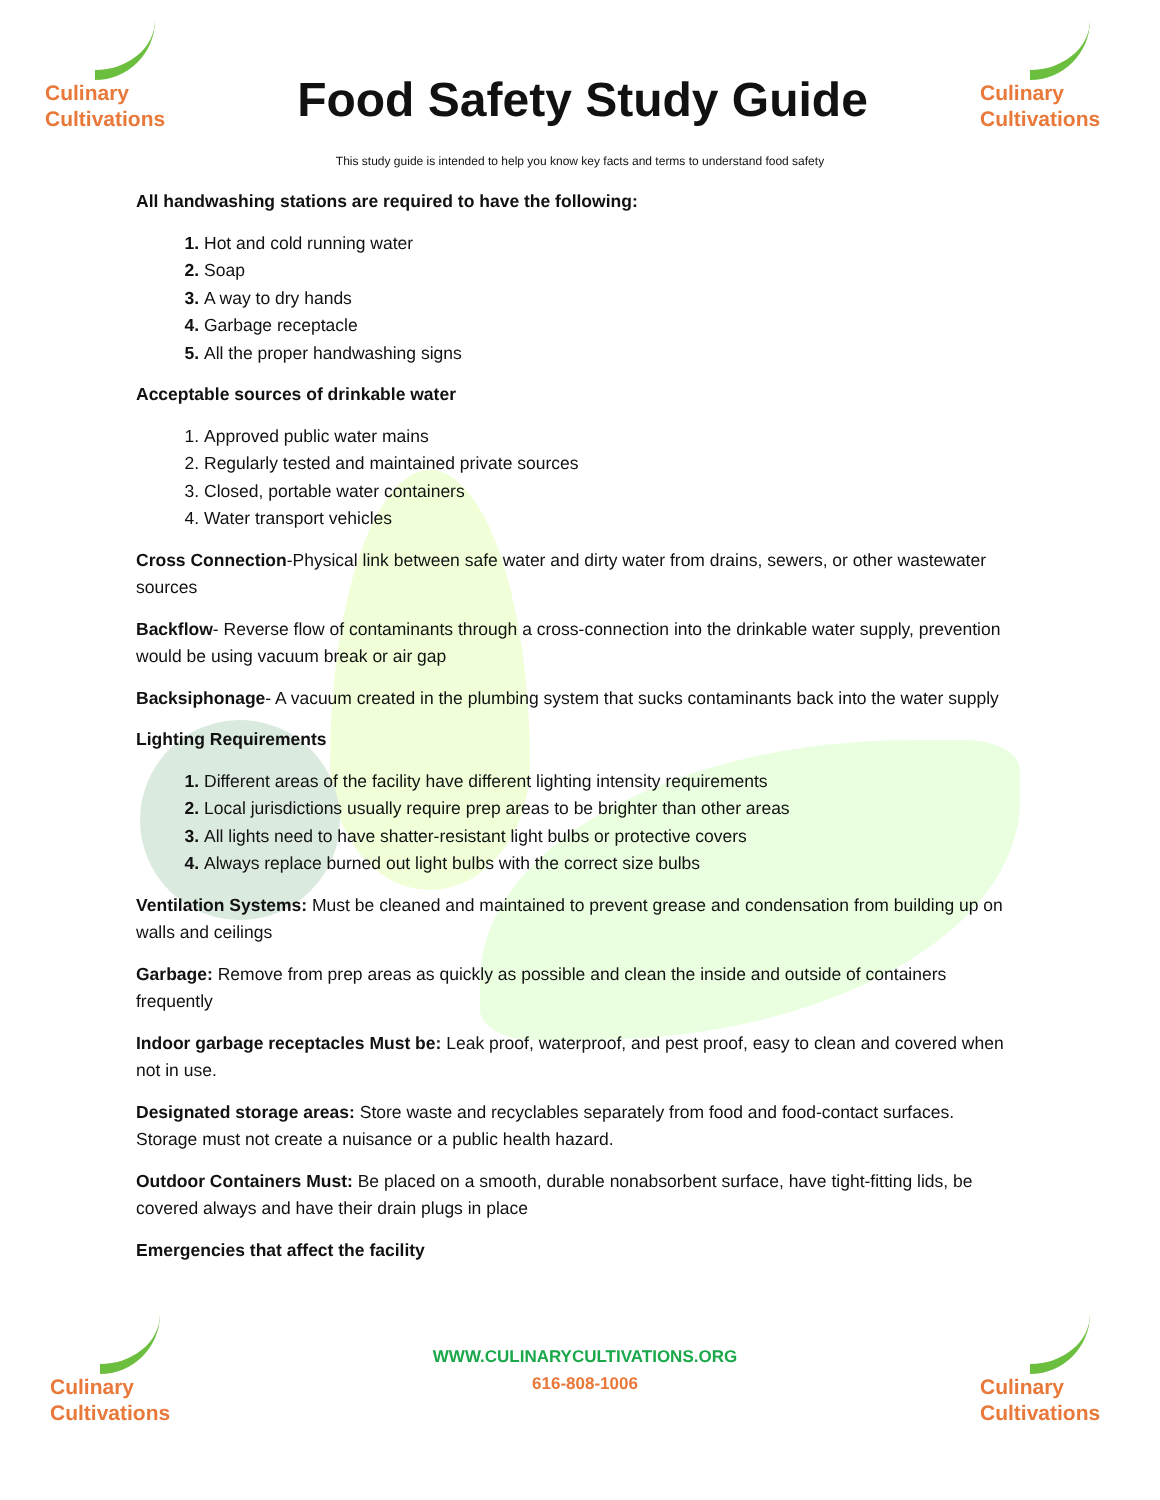Culinary
Cultivations
Food Safety Study Guide
Culinary
Cultivations
This study guide is intended to help you know key facts and terms to understand food safety
All handwashing stations are required to have the following:
Hot and cold running water
Soap
A way to dry hands
Garbage receptacle
All the proper handwashing signs
Acceptable sources of drinkable water
Approved public water mains
Regularly tested and maintained private sources
Closed, portable water containers
Water transport vehicles
Cross Connection-Physical link between safe water and dirty water from drains, sewers, or other wastewater sources
Backflow- Reverse flow of contaminants through a cross-connection into the drinkable water supply, prevention would be using vacuum break or air gap
Backsiphonage- A vacuum created in the plumbing system that sucks contaminants back into the water supply
Lighting Requirements
Different areas of the facility have different lighting intensity requirements
Local jurisdictions usually require prep areas to be brighter than other areas
All lights need to have shatter-resistant light bulbs or protective covers
Always replace burned out light bulbs with the correct size bulbs
Ventilation Systems: Must be cleaned and maintained to prevent grease and condensation from building up on walls and ceilings
Garbage: Remove from prep areas as quickly as possible and clean the inside and outside of containers frequently
Indoor garbage receptacles Must be: Leak proof, waterproof, and pest proof, easy to clean and covered when not in use.
Designated storage areas: Store waste and recyclables separately from food and food-contact surfaces. Storage must not create a nuisance or a public health hazard.
Outdoor Containers Must: Be placed on a smooth, durable nonabsorbent surface, have tight-fitting lids, be covered always and have their drain plugs in place
Emergencies that affect the facility
Culinary
Cultivations
WWW.CULINARYCULTIVATIONS.ORG
616-808-1006
Culinary
Cultivations